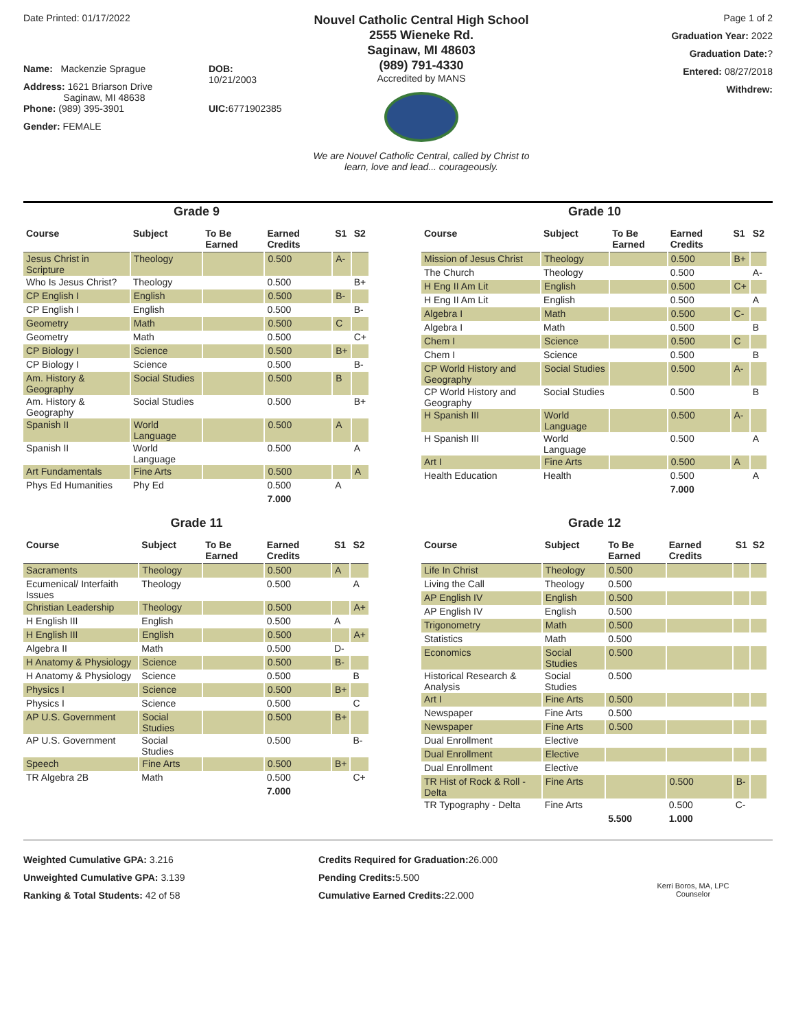Date Printed: 01/17/2022
Name: Mackenzie Sprague
Address: 1621 Briarson Drive
Saginaw, MI 48638
Phone: (989) 395-3901
Gender: FEMALE
DOB: 10/21/2003
UIC: 6771902385
Nouvel Catholic Central High School
2555 Wieneke Rd.
Saginaw, MI 48603
(989) 791-4330
Accredited by MANS
We are Nouvel Catholic Central, called by Christ to
learn, love and lead... courageously.
Page 1 of 2
Graduation Year: 2022
Graduation Date:?
Entered: 08/27/2018
Withdrew:
Grade 9
| Course | Subject | To Be Earned | Earned Credits | S1 | S2 |
| --- | --- | --- | --- | --- | --- |
| Jesus Christ in Scripture | Theology | | 0.500 | A- | |
| Who Is Jesus Christ? | Theology | | 0.500 | | B+ |
| CP English I | English | | 0.500 | B- | |
| CP English I | English | | 0.500 | | B- |
| Geometry | Math | | 0.500 | C | |
| Geometry | Math | | 0.500 | | C+ |
| CP Biology I | Science | | 0.500 | B+ | |
| CP Biology I | Science | | 0.500 | | B- |
| Am. History & Geography | Social Studies | | 0.500 | B | |
| Am. History & Geography | Social Studies | | 0.500 | | B+ |
| Spanish II | World Language | | 0.500 | A | |
| Spanish II | World Language | | 0.500 | | A |
| Art Fundamentals | Fine Arts | | 0.500 | | A |
| Phys Ed Humanities | Phy Ed | | 0.500 | A | |
| | | | 7.000 | | |
Grade 10
| Course | Subject | To Be Earned | Earned Credits | S1 | S2 |
| --- | --- | --- | --- | --- | --- |
| Mission of Jesus Christ | Theology | | 0.500 | B+ | |
| The Church | Theology | | 0.500 | | A- |
| H Eng II Am Lit | English | | 0.500 | C+ | |
| H Eng II Am Lit | English | | 0.500 | | A |
| Algebra I | Math | | 0.500 | C- | |
| Algebra I | Math | | 0.500 | | B |
| Chem I | Science | | 0.500 | C | |
| Chem I | Science | | 0.500 | | B |
| CP World History and Geography | Social Studies | | 0.500 | A- | |
| CP World History and Geography | Social Studies | | 0.500 | | B |
| H Spanish III | World Language | | 0.500 | A- | |
| H Spanish III | World Language | | 0.500 | | A |
| Art I | Fine Arts | | 0.500 | A | |
| Health Education | Health | | 0.500 | | A |
| | | | 7.000 | | |
Grade 11
| Course | Subject | To Be Earned | Earned Credits | S1 | S2 |
| --- | --- | --- | --- | --- | --- |
| Sacraments | Theology | | 0.500 | A | |
| Ecumenical/ Interfaith Issues | Theology | | 0.500 | | A |
| Christian Leadership | Theology | | 0.500 | | A+ |
| H English III | English | | 0.500 | A | |
| H English III | English | | 0.500 | | A+ |
| Algebra II | Math | | 0.500 | D- | |
| H Anatomy & Physiology | Science | | 0.500 | B- | |
| H Anatomy & Physiology | Science | | 0.500 | | B |
| Physics I | Science | | 0.500 | B+ | |
| Physics I | Science | | 0.500 | | C |
| AP U.S. Government | Social Studies | | 0.500 | B+ | |
| AP U.S. Government | Social Studies | | 0.500 | | B- |
| Speech | Fine Arts | | 0.500 | B+ | |
| TR Algebra 2B | Math | | 0.500 | | C+ |
| | | | 7.000 | | |
Grade 12
| Course | Subject | To Be Earned | Earned Credits | S1 | S2 |
| --- | --- | --- | --- | --- | --- |
| Life In Christ | Theology | 0.500 | | | |
| Living the Call | Theology | 0.500 | | | |
| AP English IV | English | 0.500 | | | |
| AP English IV | English | 0.500 | | | |
| Trigonometry | Math | 0.500 | | | |
| Statistics | Math | 0.500 | | | |
| Economics | Social Studies | 0.500 | | | |
| Historical Research & Analysis | Social Studies | 0.500 | | | |
| Art I | Fine Arts | 0.500 | | | |
| Newspaper | Fine Arts | 0.500 | | | |
| Newspaper | Fine Arts | 0.500 | | | |
| Dual Enrollment | Elective | | | | |
| Dual Enrollment | Elective | | | | |
| Dual Enrollment | Elective | | | | |
| TR Hist of Rock & Roll - Delta | Fine Arts | | 0.500 | B- | |
| TR Typography - Delta | Fine Arts | | 0.500 | C- | |
| | | 5.500 | 1.000 | | |
Weighted Cumulative GPA: 3.216
Unweighted Cumulative GPA: 3.139
Ranking & Total Students: 42 of 58
Credits Required for Graduation: 26.000
Pending Credits: 5.500
Cumulative Earned Credits: 22.000
Kerri Boros, MA, LPC
Counselor